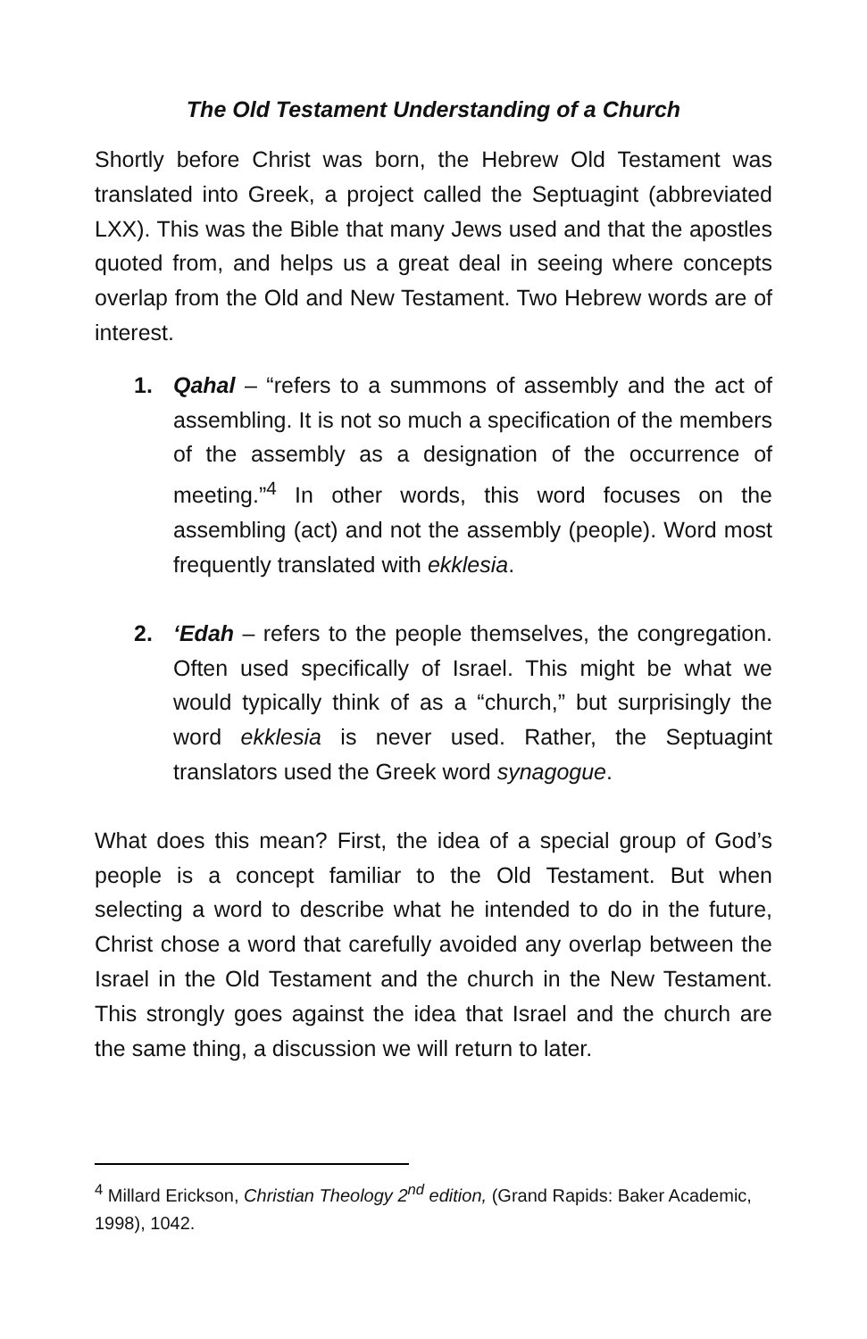The Old Testament Understanding of a Church
Shortly before Christ was born, the Hebrew Old Testament was translated into Greek, a project called the Septuagint (abbreviated LXX). This was the Bible that many Jews used and that the apostles quoted from, and helps us a great deal in seeing where concepts overlap from the Old and New Testament. Two Hebrew words are of interest.
1. Qahal – “refers to a summons of assembly and the act of assembling. It is not so much a specification of the members of the assembly as a designation of the occurrence of meeting.”<sup>4</sup> In other words, this word focuses on the assembling (act) and not the assembly (people). Word most frequently translated with ekklesia.
2. ‘Edah – refers to the people themselves, the congregation. Often used specifically of Israel. This might be what we would typically think of as a “church,” but surprisingly the word ekklesia is never used. Rather, the Septuagint translators used the Greek word synagogue.
What does this mean? First, the idea of a special group of God’s people is a concept familiar to the Old Testament. But when selecting a word to describe what he intended to do in the future, Christ chose a word that carefully avoided any overlap between the Israel in the Old Testament and the church in the New Testament. This strongly goes against the idea that Israel and the church are the same thing, a discussion we will return to later.
<sup>4</sup> Millard Erickson, Christian Theology 2<sup>nd</sup> edition, (Grand Rapids: Baker Academic, 1998), 1042.